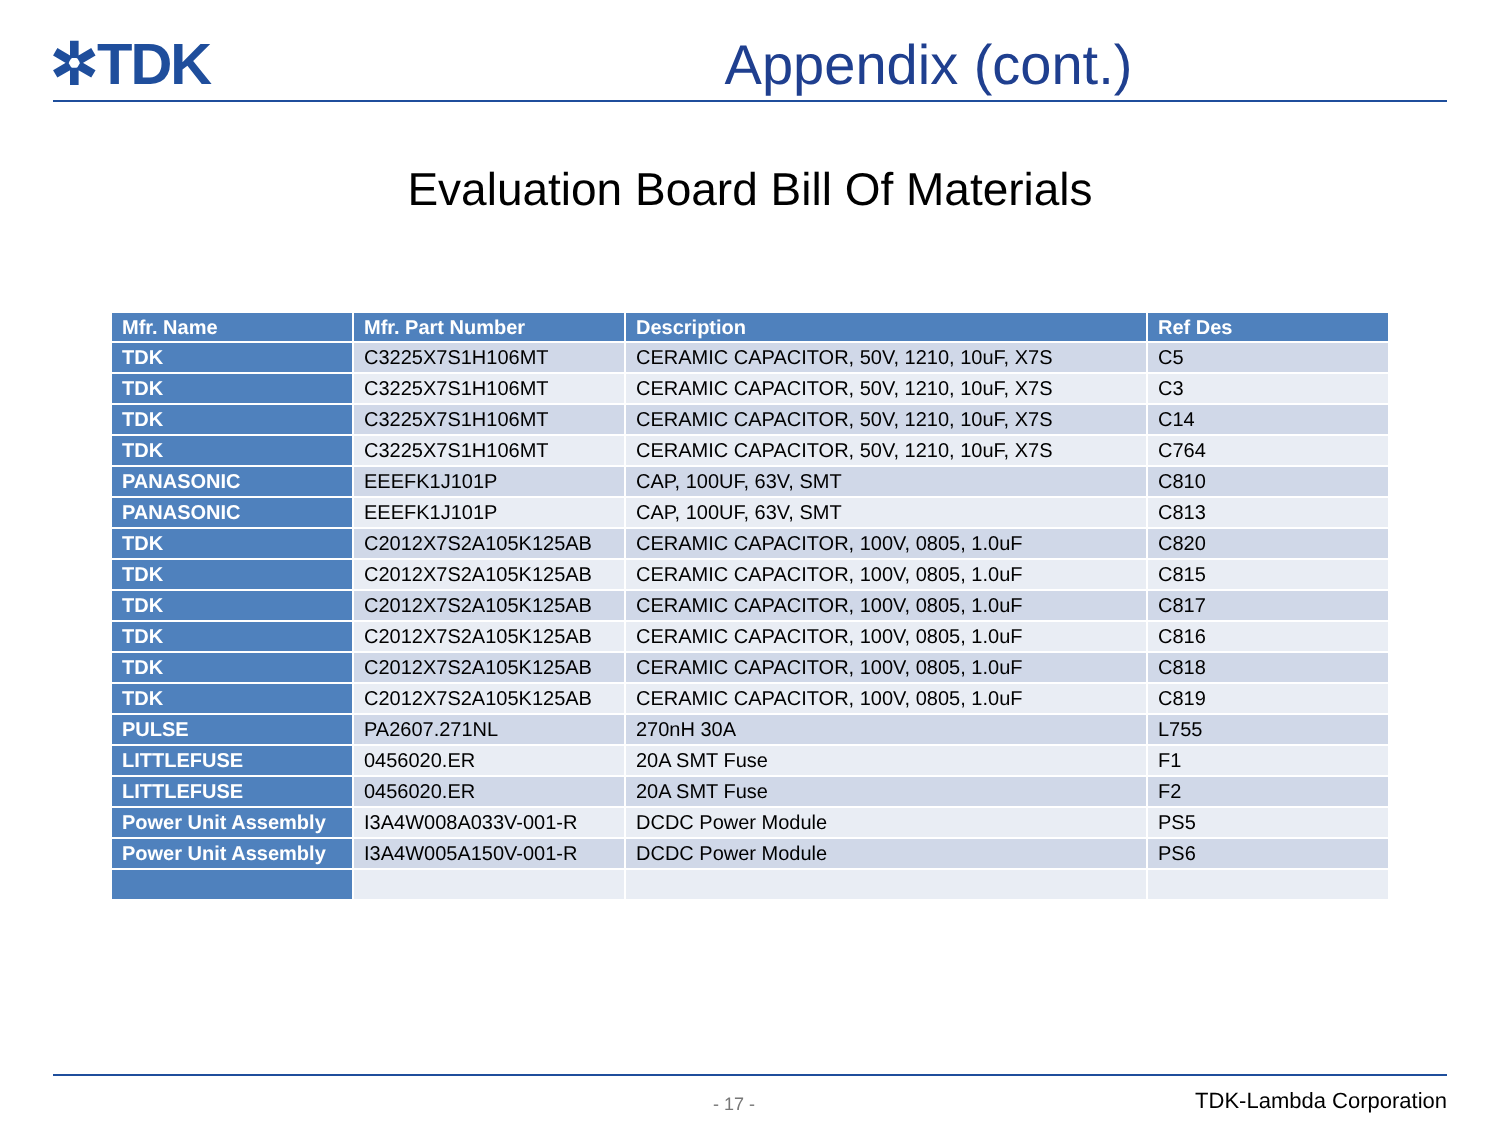✲TDK Appendix (cont.)
Evaluation Board Bill Of Materials
| Mfr. Name | Mfr. Part Number | Description | Ref Des |
| --- | --- | --- | --- |
| TDK | C3225X7S1H106MT | CERAMIC CAPACITOR, 50V, 1210, 10uF, X7S | C5 |
| TDK | C3225X7S1H106MT | CERAMIC CAPACITOR, 50V, 1210, 10uF, X7S | C3 |
| TDK | C3225X7S1H106MT | CERAMIC CAPACITOR, 50V, 1210, 10uF, X7S | C14 |
| TDK | C3225X7S1H106MT | CERAMIC CAPACITOR, 50V, 1210, 10uF, X7S | C764 |
| PANASONIC | EEEFK1J101P | CAP, 100UF, 63V, SMT | C810 |
| PANASONIC | EEEFK1J101P | CAP, 100UF, 63V, SMT | C813 |
| TDK | C2012X7S2A105K125AB | CERAMIC CAPACITOR, 100V, 0805, 1.0uF | C820 |
| TDK | C2012X7S2A105K125AB | CERAMIC CAPACITOR, 100V, 0805, 1.0uF | C815 |
| TDK | C2012X7S2A105K125AB | CERAMIC CAPACITOR, 100V, 0805, 1.0uF | C817 |
| TDK | C2012X7S2A105K125AB | CERAMIC CAPACITOR, 100V, 0805, 1.0uF | C816 |
| TDK | C2012X7S2A105K125AB | CERAMIC CAPACITOR, 100V, 0805, 1.0uF | C818 |
| TDK | C2012X7S2A105K125AB | CERAMIC CAPACITOR, 100V, 0805, 1.0uF | C819 |
| PULSE | PA2607.271NL | 270nH 30A | L755 |
| LITTLEFUSE | 0456020.ER | 20A SMT Fuse | F1 |
| LITTLEFUSE | 0456020.ER | 20A SMT Fuse | F2 |
| Power Unit Assembly | I3A4W008A033V-001-R | DCDC Power Module | PS5 |
| Power Unit Assembly | I3A4W005A150V-001-R | DCDC Power Module | PS6 |
- 17 -
TDK-Lambda Corporation